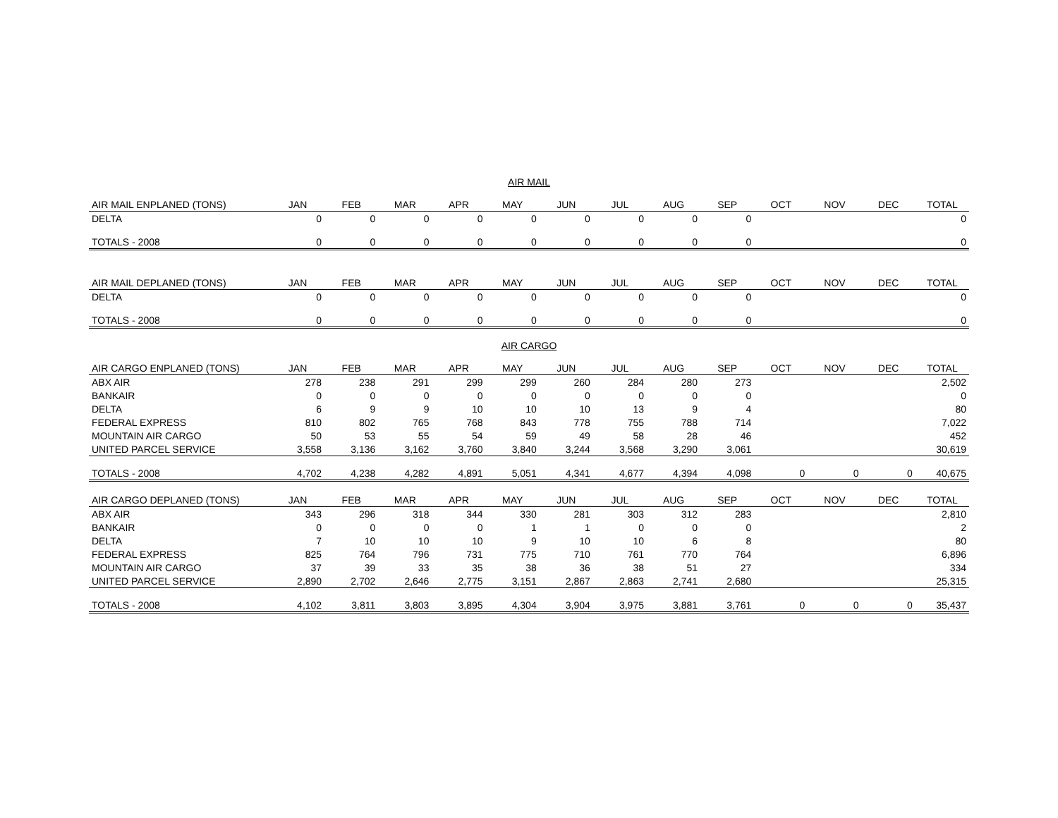AIR MAIL
| AIR MAIL ENPLANED (TONS) | JAN | FEB | MAR | APR | MAY | JUN | JUL | AUG | SEP | OCT | NOV | DEC | TOTAL |
| --- | --- | --- | --- | --- | --- | --- | --- | --- | --- | --- | --- | --- | --- |
| DELTA | 0 | 0 | 0 | 0 | 0 | 0 | 0 | 0 | 0 | | | | 0 |
| TOTALS - 2008 | 0 | 0 | 0 | 0 | 0 | 0 | 0 | 0 | 0 | | | | 0 |
| AIR MAIL DEPLANED (TONS) | JAN | FEB | MAR | APR | MAY | JUN | JUL | AUG | SEP | OCT | NOV | DEC | TOTAL |
| --- | --- | --- | --- | --- | --- | --- | --- | --- | --- | --- | --- | --- | --- |
| DELTA | 0 | 0 | 0 | 0 | 0 | 0 | 0 | 0 | 0 | | | | 0 |
| TOTALS - 2008 | 0 | 0 | 0 | 0 | 0 | 0 | 0 | 0 | 0 | | | | 0 |
AIR CARGO
| AIR CARGO ENPLANED (TONS) | JAN | FEB | MAR | APR | MAY | JUN | JUL | AUG | SEP | OCT | NOV | DEC | TOTAL |
| --- | --- | --- | --- | --- | --- | --- | --- | --- | --- | --- | --- | --- | --- |
| ABX AIR | 278 | 238 | 291 | 299 | 299 | 260 | 284 | 280 | 273 | | | | 2,502 |
| BANKAIR | 0 | 0 | 0 | 0 | 0 | 0 | 0 | 0 | 0 | | | | 0 |
| DELTA | 6 | 9 | 9 | 10 | 10 | 10 | 13 | 9 | 4 | | | | 80 |
| FEDERAL EXPRESS | 810 | 802 | 765 | 768 | 843 | 778 | 755 | 788 | 714 | | | | 7,022 |
| MOUNTAIN AIR CARGO | 50 | 53 | 55 | 54 | 59 | 49 | 58 | 28 | 46 | | | | 452 |
| UNITED PARCEL SERVICE | 3,558 | 3,136 | 3,162 | 3,760 | 3,840 | 3,244 | 3,568 | 3,290 | 3,061 | | | | 30,619 |
| TOTALS - 2008 | 4,702 | 4,238 | 4,282 | 4,891 | 5,051 | 4,341 | 4,677 | 4,394 | 4,098 | 0 | 0 | 0 | 40,675 |
| AIR CARGO DEPLANED (TONS) | JAN | FEB | MAR | APR | MAY | JUN | JUL | AUG | SEP | OCT | NOV | DEC | TOTAL |
| --- | --- | --- | --- | --- | --- | --- | --- | --- | --- | --- | --- | --- | --- |
| ABX AIR | 343 | 296 | 318 | 344 | 330 | 281 | 303 | 312 | 283 | | | | 2,810 |
| BANKAIR | 0 | 0 | 0 | 0 | 1 | 1 | 0 | 0 | 0 | | | | 2 |
| DELTA | 7 | 10 | 10 | 10 | 9 | 10 | 10 | 6 | 8 | | | | 80 |
| FEDERAL EXPRESS | 825 | 764 | 796 | 731 | 775 | 710 | 761 | 770 | 764 | | | | 6,896 |
| MOUNTAIN AIR CARGO | 37 | 39 | 33 | 35 | 38 | 36 | 38 | 51 | 27 | | | | 334 |
| UNITED PARCEL SERVICE | 2,890 | 2,702 | 2,646 | 2,775 | 3,151 | 2,867 | 2,863 | 2,741 | 2,680 | | | | 25,315 |
| TOTALS - 2008 | 4,102 | 3,811 | 3,803 | 3,895 | 4,304 | 3,904 | 3,975 | 3,881 | 3,761 | 0 | 0 | 0 | 35,437 |